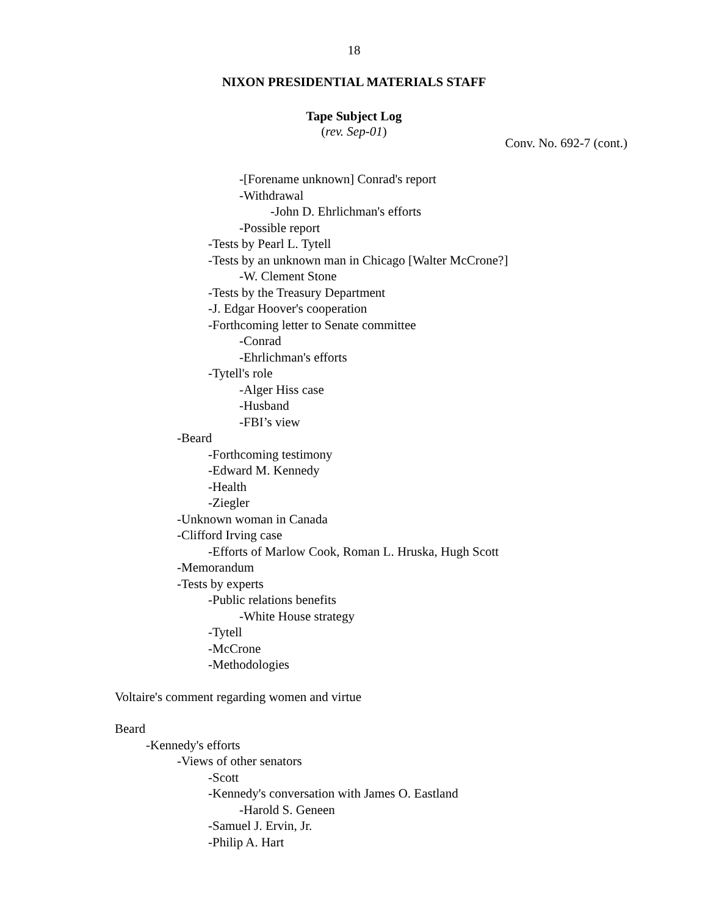18
NIXON PRESIDENTIAL MATERIALS STAFF
Tape Subject Log
(rev. Sep-01)
Conv. No. 692-7 (cont.)
-[Forename unknown] Conrad's report
-Withdrawal
-John D. Ehrlichman's efforts
-Possible report
-Tests by Pearl L. Tytell
-Tests by an unknown man in Chicago [Walter McCrone?]
-W. Clement Stone
-Tests by the Treasury Department
-J. Edgar Hoover's cooperation
-Forthcoming letter to Senate committee
-Conrad
-Ehrlichman's efforts
-Tytell's role
-Alger Hiss case
-Husband
-FBI’s view
-Beard
-Forthcoming testimony
-Edward M. Kennedy
-Health
-Ziegler
-Unknown woman in Canada
-Clifford Irving case
-Efforts of Marlow Cook, Roman L. Hruska, Hugh Scott
-Memorandum
-Tests by experts
-Public relations benefits
-White House strategy
-Tytell
-McCrone
-Methodologies
Voltaire's comment regarding women and virtue
Beard
-Kennedy's efforts
-Views of other senators
-Scott
-Kennedy's conversation with James O. Eastland
-Harold S. Geneen
-Samuel J. Ervin, Jr.
-Philip A. Hart